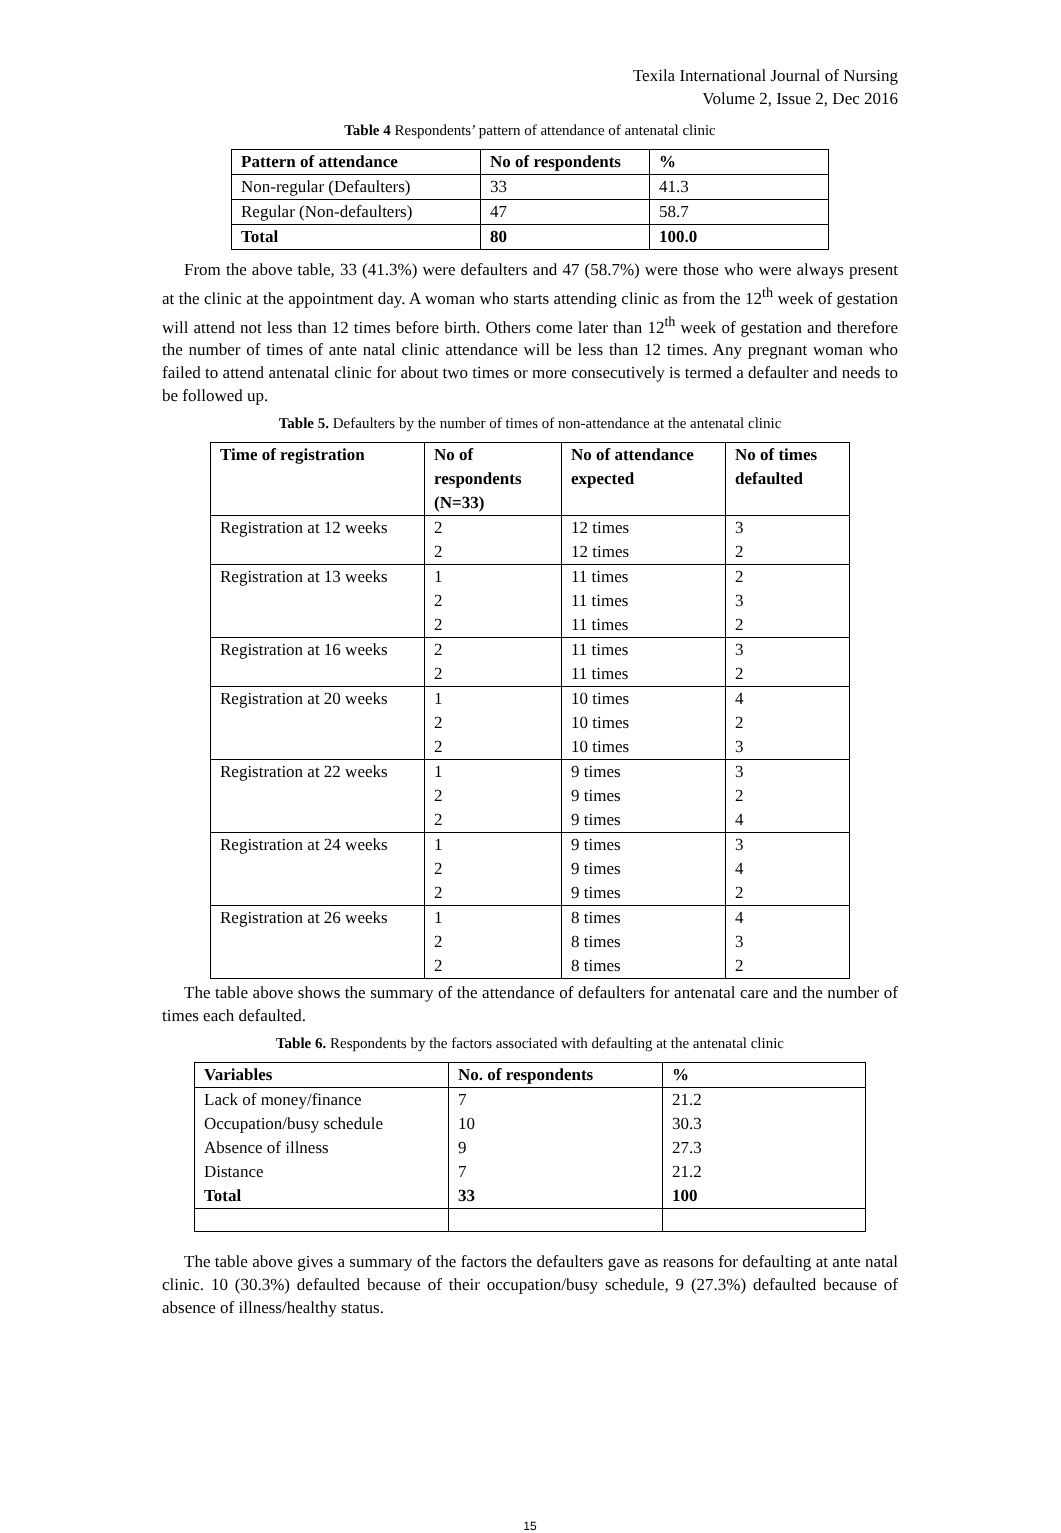Texila International Journal of Nursing
Volume 2, Issue 2, Dec 2016
Table 4 Respondents’ pattern of attendance of antenatal clinic
| Pattern of attendance | No of respondents | % |
| --- | --- | --- |
| Non-regular (Defaulters) | 33 | 41.3 |
| Regular (Non-defaulters) | 47 | 58.7 |
| Total | 80 | 100.0 |
From the above table, 33 (41.3%) were defaulters and 47 (58.7%) were those who were always present at the clinic at the appointment day. A woman who starts attending clinic as from the 12<sup>th</sup> week of gestation will attend not less than 12 times before birth. Others come later than 12<sup>th</sup> week of gestation and therefore the number of times of ante natal clinic attendance will be less than 12 times. Any pregnant woman who failed to attend antenatal clinic for about two times or more consecutively is termed a defaulter and needs to be followed up.
Table 5. Defaulters by the number of times of non-attendance at the antenatal clinic
| Time of registration | No of respondents (N=33) | No of attendance expected | No of times defaulted |
| --- | --- | --- | --- |
| Registration at 12 weeks | 2 2 | 12 times 12 times | 3 2 |
| Registration at 13 weeks | 1 2 2 | 11 times 11 times 11 times | 2 3 2 |
| Registration at 16 weeks | 2 2 | 11 times 11 times | 3 2 |
| Registration at 20 weeks | 1 2 2 | 10 times 10 times 10 times | 4 2 3 |
| Registration at 22 weeks | 1 2 2 | 9 times 9 times 9 times | 3 2 4 |
| Registration at 24 weeks | 1 2 2 | 9 times 9 times 9 times | 3 4 2 |
| Registration at 26 weeks | 1 2 2 | 8 times 8 times 8 times | 4 3 2 |
The table above shows the summary of the attendance of defaulters for antenatal care and the number of times each defaulted.
Table 6. Respondents by the factors associated with defaulting at the antenatal clinic
| Variables | No. of respondents | % |
| --- | --- | --- |
| Lack of money/finance Occupation/busy schedule Absence of illness Distance Total | 7 10 9 7 33 | 21.2 30.3 27.3 21.2 100 |
The table above gives a summary of the factors the defaulters gave as reasons for defaulting at ante natal clinic. 10 (30.3%) defaulted because of their occupation/busy schedule, 9 (27.3%) defaulted because of absence of illness/healthy status.
15